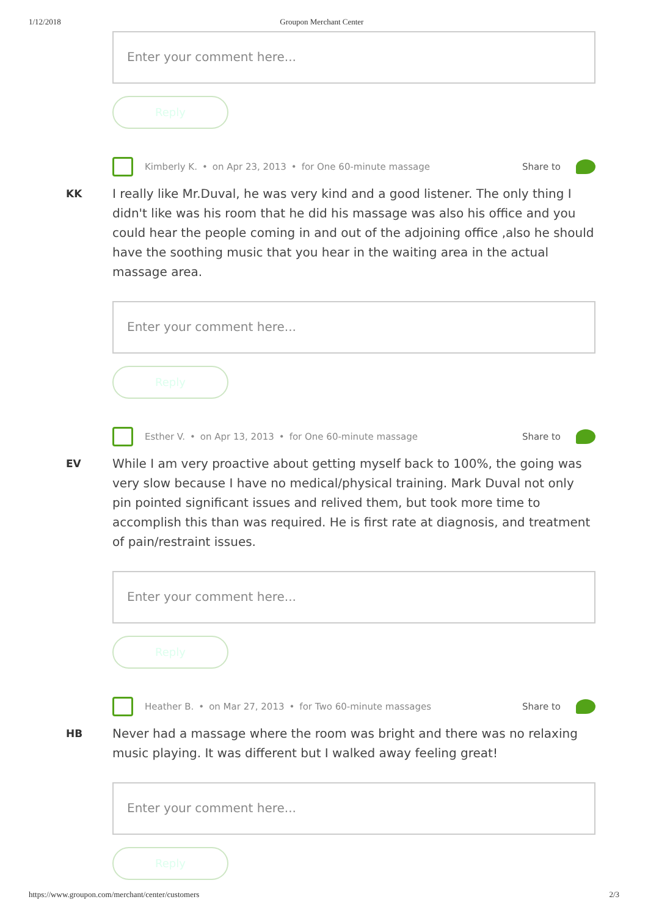1/12/2018 Groupon Merchant Center
Enter your comment here...
Reply
Kimberly K. • on Apr 23, 2013 • for One 60-minute massage
Share to
KK I really like Mr.Duval, he was very kind and a good listener. The only thing I didn't like was his room that he did his massage was also his office and you could hear the people coming in and out of the adjoining office ,also he should have the soothing music that you hear in the waiting area in the actual massage area.
Enter your comment here...
Reply
Esther V. • on Apr 13, 2013 • for One 60-minute massage
Share to
EV While I am very proactive about getting myself back to 100%, the going was very slow because I have no medical/physical training. Mark Duval not only pin pointed significant issues and relived them, but took more time to accomplish this than was required. He is first rate at diagnosis, and treatment of pain/restraint issues.
Enter your comment here...
Reply
Heather B. • on Mar 27, 2013 • for Two 60-minute massages
Share to
HB Never had a massage where the room was bright and there was no relaxing music playing. It was different but I walked away feeling great!
Enter your comment here...
Reply
https://www.groupon.com/merchant/center/customers 2/3